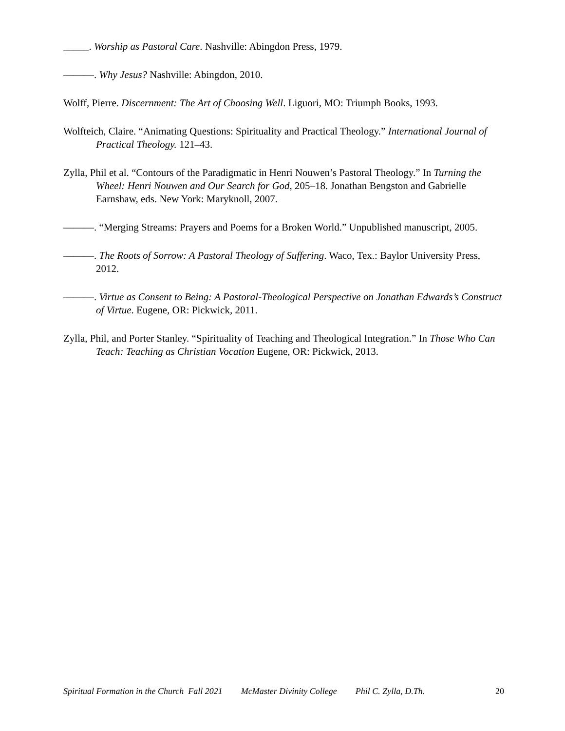_____. Worship as Pastoral Care. Nashville: Abingdon Press, 1979.
———. Why Jesus? Nashville: Abingdon, 2010.
Wolff, Pierre. Discernment: The Art of Choosing Well. Liguori, MO: Triumph Books, 1993.
Wolfteich, Claire. “Animating Questions: Spirituality and Practical Theology.” International Journal of Practical Theology. 121–43.
Zylla, Phil et al. “Contours of the Paradigmatic in Henri Nouwen’s Pastoral Theology.” In Turning the Wheel: Henri Nouwen and Our Search for God, 205–18. Jonathan Bengston and Gabrielle Earnshaw, eds. New York: Maryknoll, 2007.
———. “Merging Streams: Prayers and Poems for a Broken World.” Unpublished manuscript, 2005.
———. The Roots of Sorrow: A Pastoral Theology of Suffering. Waco, Tex.: Baylor University Press, 2012.
———. Virtue as Consent to Being: A Pastoral-Theological Perspective on Jonathan Edwards’s Construct of Virtue. Eugene, OR: Pickwick, 2011.
Zylla, Phil, and Porter Stanley. “Spirituality of Teaching and Theological Integration.” In Those Who Can Teach: Teaching as Christian Vocation Eugene, OR: Pickwick, 2013.
Spiritual Formation in the Church Fall 2021 McMaster Divinity College Phil C. Zylla, D.Th. 20